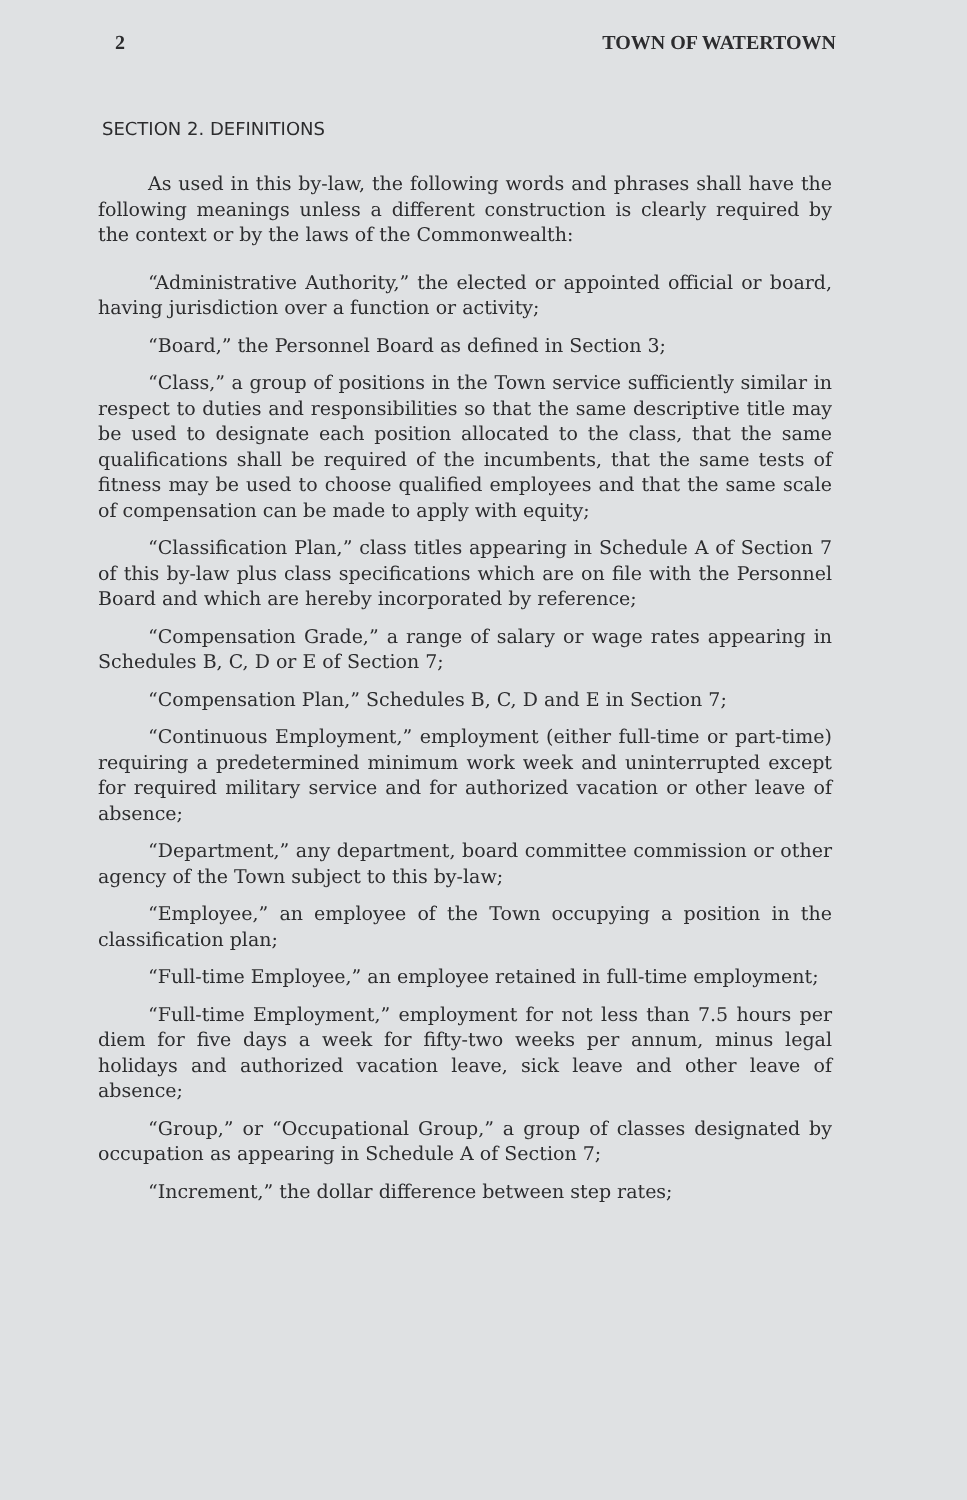2 TOWN OF WATERTOWN
SECTION 2. DEFINITIONS
As used in this by-law, the following words and phrases shall have the following meanings unless a different construction is clearly required by the context or by the laws of the Commonwealth:
“Administrative Authority,” the elected or appointed official or board, having jurisdiction over a function or activity;
“Board,” the Personnel Board as defined in Section 3;
“Class,” a group of positions in the Town service sufficiently similar in respect to duties and responsibilities so that the same descriptive title may be used to designate each position allocated to the class, that the same qualifications shall be required of the incumbents, that the same tests of fitness may be used to choose qualified employees and that the same scale of compensation can be made to apply with equity;
“Classification Plan,” class titles appearing in Schedule A of Section 7 of this by-law plus class specifications which are on file with the Personnel Board and which are hereby incorporated by reference;
“Compensation Grade,” a range of salary or wage rates appearing in Schedules B, C, D or E of Section 7;
“Compensation Plan,” Schedules B, C, D and E in Section 7;
“Continuous Employment,” employment (either full-time or part-time) requiring a predetermined minimum work week and uninterrupted except for required military service and for authorized vacation or other leave of absence;
“Department,” any department, board committee commission or other agency of the Town subject to this by-law;
“Employee,” an employee of the Town occupying a position in the classification plan;
“Full-time Employee,” an employee retained in full-time employment;
“Full-time Employment,” employment for not less than 7.5 hours per diem for five days a week for fifty-two weeks per annum, minus legal holidays and authorized vacation leave, sick leave and other leave of absence;
“Group,” or “Occupational Group,” a group of classes designated by occupation as appearing in Schedule A of Section 7;
“Increment,” the dollar difference between step rates;